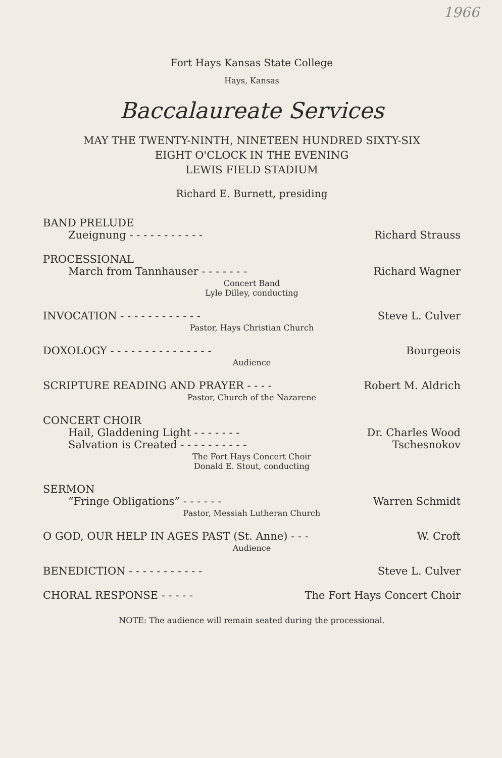1966
Fort Hays Kansas State College
Hays, Kansas
Baccalaureate Services
MAY THE TWENTY-NINTH, NINETEEN HUNDRED SIXTY-SIX
EIGHT O'CLOCK IN THE EVENING
LEWIS FIELD STADIUM
Richard E. Burnett, presiding
BAND PRELUDE
Zueignung - - - - - - - - - - - Richard Strauss
PROCESSIONAL
March from Tannhauser - - - - - - - Richard Wagner
Concert Band
Lyle Dilley, conducting
INVOCATION - - - - - - - - - - - - Steve L. Culver
Pastor, Hays Christian Church
DOXOLOGY - - - - - - - - - - - - - - - Bourgeois
Audience
SCRIPTURE READING AND PRAYER - - - - Robert M. Aldrich
Pastor, Church of the Nazarene
CONCERT CHOIR
Hail, Gladdening Light - - - - - - - Dr. Charles Wood
Salvation is Created - - - - - - - - - - Tschesnokov
The Fort Hays Concert Choir
Donald E. Stout, conducting
SERMON
“Fringe Obligations” - - - - - - Warren Schmidt
Pastor, Messiah Lutheran Church
O GOD, OUR HELP IN AGES PAST (St. Anne) - - - W. Croft
Audience
BENEDICTION - - - - - - - - - - - Steve L. Culver
CHORAL RESPONSE - - - - - The Fort Hays Concert Choir
NOTE: The audience will remain seated during the processional.